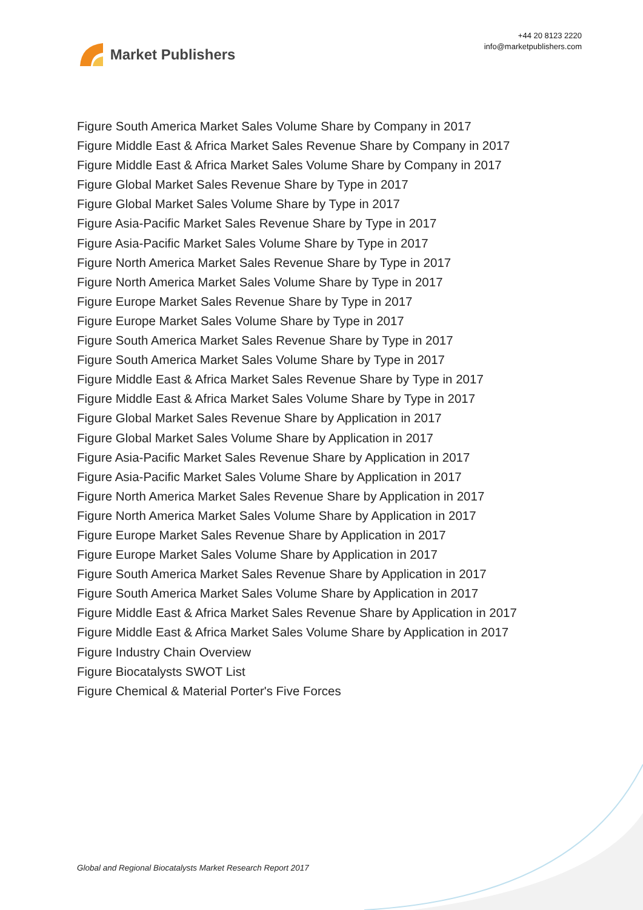Market Publishers
+44 20 8123 2220
info@marketpublishers.com
Figure South America Market Sales Volume Share by Company in 2017
Figure Middle East & Africa Market Sales Revenue Share by Company in 2017
Figure Middle East & Africa Market Sales Volume Share by Company in 2017
Figure Global Market Sales Revenue Share by Type in 2017
Figure Global Market Sales Volume Share by Type in 2017
Figure Asia-Pacific Market Sales Revenue Share by Type in 2017
Figure Asia-Pacific Market Sales Volume Share by Type in 2017
Figure North America Market Sales Revenue Share by Type in 2017
Figure North America Market Sales Volume Share by Type in 2017
Figure Europe Market Sales Revenue Share by Type in 2017
Figure Europe Market Sales Volume Share by Type in 2017
Figure South America Market Sales Revenue Share by Type in 2017
Figure South America Market Sales Volume Share by Type in 2017
Figure Middle East & Africa Market Sales Revenue Share by Type in 2017
Figure Middle East & Africa Market Sales Volume Share by Type in 2017
Figure Global Market Sales Revenue Share by Application in 2017
Figure Global Market Sales Volume Share by Application in 2017
Figure Asia-Pacific Market Sales Revenue Share by Application in 2017
Figure Asia-Pacific Market Sales Volume Share by Application in 2017
Figure North America Market Sales Revenue Share by Application in 2017
Figure North America Market Sales Volume Share by Application in 2017
Figure Europe Market Sales Revenue Share by Application in 2017
Figure Europe Market Sales Volume Share by Application in 2017
Figure South America Market Sales Revenue Share by Application in 2017
Figure South America Market Sales Volume Share by Application in 2017
Figure Middle East & Africa Market Sales Revenue Share by Application in 2017
Figure Middle East & Africa Market Sales Volume Share by Application in 2017
Figure Industry Chain Overview
Figure Biocatalysts SWOT List
Figure Chemical & Material Porter's Five Forces
Global and Regional Biocatalysts Market Research Report 2017